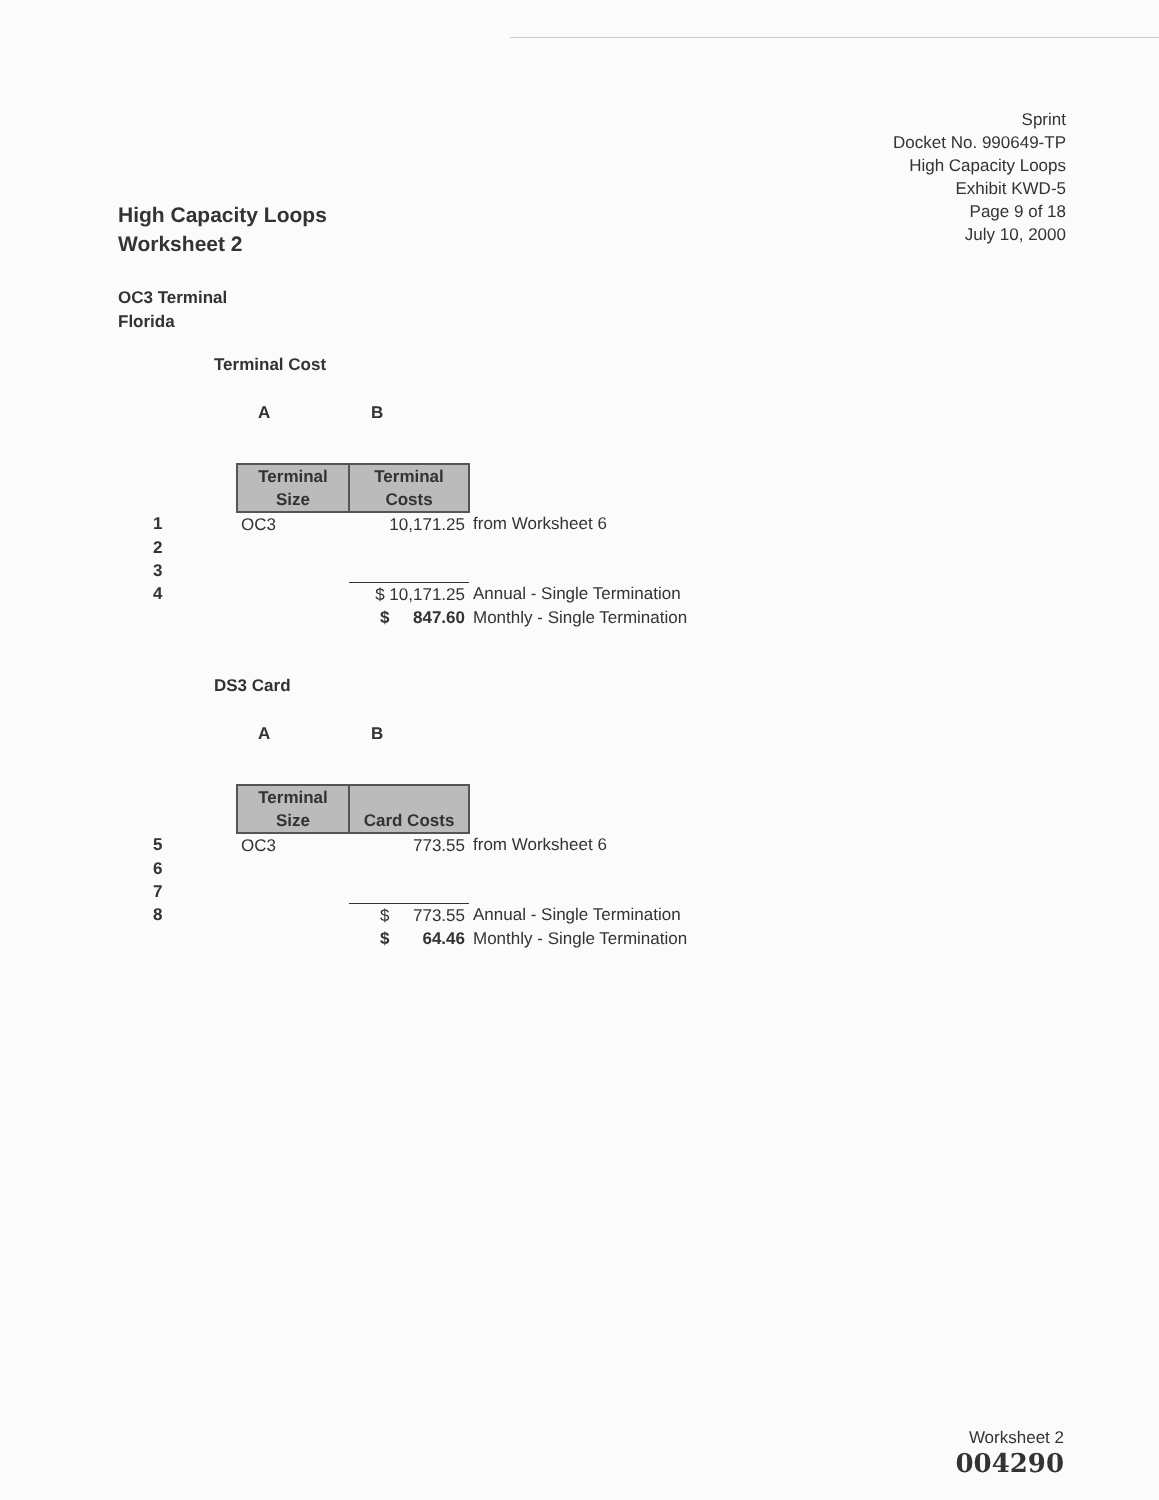Sprint
Docket No. 990649-TP
High Capacity Loops
Exhibit KWD-5
Page 9 of 18
July 10, 2000
High Capacity Loops
Worksheet 2
OC3 Terminal
Florida
Terminal Cost
A B
| | Terminal Size | Terminal Costs | |
| 1 | OC3 | 10,171.25 | from Worksheet 6 |
| 2 | | | |
| 3 | | | |
| 4 | | $ 10,171.25 | Annual - Single Termination |
| | | $ 847.60 | Monthly - Single Termination |
DS3 Card
A B
| | Terminal Size | Card Costs | |
| 5 | OC3 | 773.55 | from Worksheet 6 |
| 6 | | | |
| 7 | | | |
| 8 | | $ 773.55 | Annual - Single Termination |
| | | $ 64.46 | Monthly - Single Termination |
Worksheet 2
004290